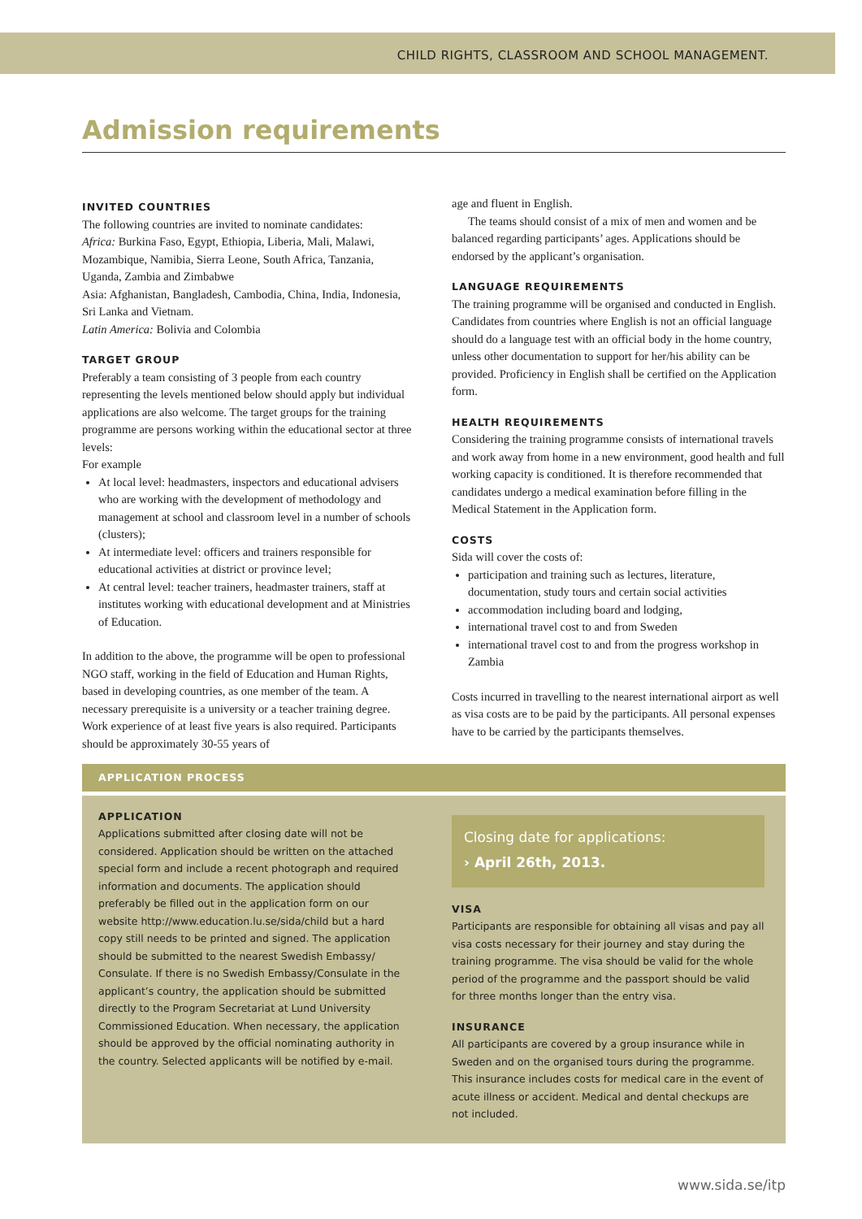CHILD RIGHTS, CLASSROOM AND SCHOOL MANAGEMENT.
Admission requirements
INVITED COUNTRIES
The following countries are invited to nominate candidates:
Africa: Burkina Faso, Egypt, Ethiopia, Liberia, Mali, Malawi, Mozambique, Namibia, Sierra Leone, South Africa, Tanzania, Uganda, Zambia and Zimbabwe
Asia: Afghanistan, Bangladesh, Cambodia, China, India, Indonesia, Sri Lanka and Vietnam.
Latin America: Bolivia and Colombia
TARGET GROUP
Preferably a team consisting of 3 people from each country representing the levels mentioned below should apply but individual applications are also welcome. The target groups for the training programme are persons working within the educational sector at three levels:
For example
At local level: headmasters, inspectors and educational advisers who are working with the development of methodology and management at school and classroom level in a number of schools (clusters);
At intermediate level: officers and trainers responsible for educational activities at district or province level;
At central level: teacher trainers, headmaster trainers, staff at institutes working with educational development and at Ministries of Education.
In addition to the above, the programme will be open to professional NGO staff, working in the field of Education and Human Rights, based in developing countries, as one member of the team. A necessary prerequisite is a university or a teacher training degree. Work experience of at least five years is also required. Participants should be approximately 30-55 years of
age and fluent in English.
The teams should consist of a mix of men and women and be balanced regarding participants’ ages. Applications should be endorsed by the applicant’s organisation.
LANGUAGE REQUIREMENTS
The training programme will be organised and conducted in English. Candidates from countries where English is not an official language should do a language test with an official body in the home country, unless other documentation to support for her/his ability can be provided. Proficiency in English shall be certified on the Application form.
HEALTH REQUIREMENTS
Considering the training programme consists of international travels and work away from home in a new environment, good health and full working capacity is conditioned. It is therefore recommended that candidates undergo a medical examination before filling in the Medical Statement in the Application form.
COSTS
Sida will cover the costs of:
participation and training such as lectures, literature, documentation, study tours and certain social activities
accommodation including board and lodging,
international travel cost to and from Sweden
international travel cost to and from the progress workshop in Zambia
Costs incurred in travelling to the nearest international airport as well as visa costs are to be paid by the participants. All personal expenses have to be carried by the participants themselves.
APPLICATION PROCESS
APPLICATION
Applications submitted after closing date will not be considered. Application should be written on the attached special form and include a recent photograph and required information and documents. The application should preferably be filled out in the application form on our website http://www.education.lu.se/sida/child but a hard copy still needs to be printed and signed. The application should be submitted to the nearest Swedish Embassy/ Consulate. If there is no Swedish Embassy/Consulate in the applicant’s country, the application should be submitted directly to the Program Secretariat at Lund University Commissioned Education. When necessary, the application should be approved by the official nominating authority in the country. Selected applicants will be notified by e-mail.
Closing date for applications:
› April 26th, 2013.
VISA
Participants are responsible for obtaining all visas and pay all visa costs necessary for their journey and stay during the training programme. The visa should be valid for the whole period of the programme and the passport should be valid for three months longer than the entry visa.
INSURANCE
All participants are covered by a group insurance while in Sweden and on the organised tours during the programme. This insurance includes costs for medical care in the event of acute illness or accident. Medical and dental checkups are not included.
www.sida.se/itp